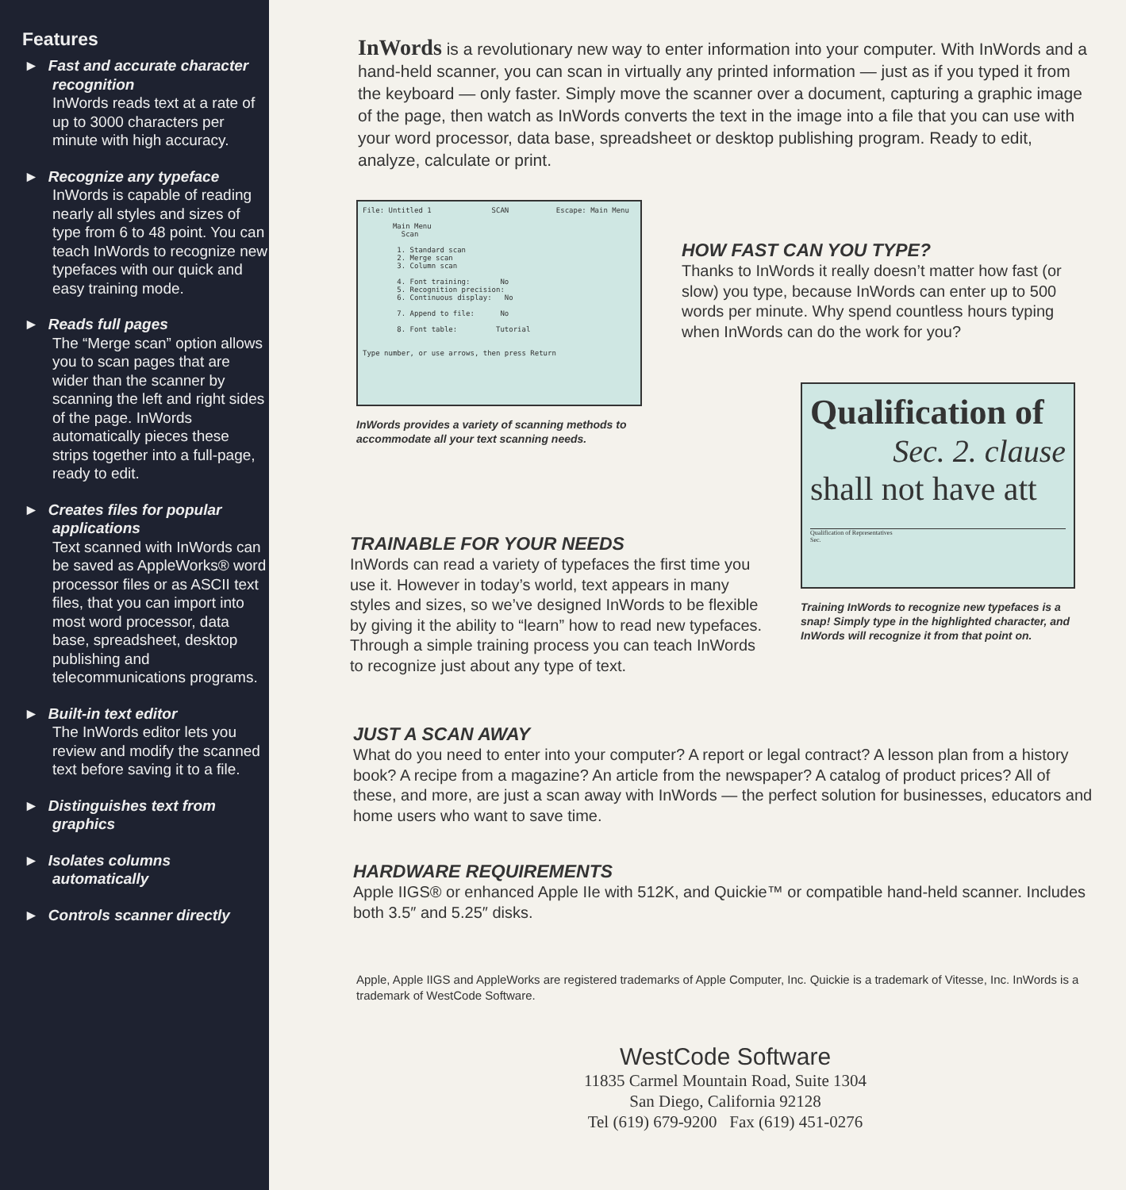Features
► Fast and accurate character recognition
InWords reads text at a rate of up to 3000 characters per minute with high accuracy.
► Recognize any typeface
InWords is capable of reading nearly all styles and sizes of type from 6 to 48 point. You can teach InWords to recognize new typefaces with our quick and easy training mode.
► Reads full pages
The “Merge scan” option allows you to scan pages that are wider than the scanner by scanning the left and right sides of the page. InWords automatically pieces these strips together into a full-page, ready to edit.
► Creates files for popular applications
Text scanned with InWords can be saved as AppleWorks® word processor files or as ASCII text files, that you can import into most word processor, data base, spreadsheet, desktop publishing and telecommunications programs.
► Built-in text editor
The InWords editor lets you review and modify the scanned text before saving it to a file.
► Distinguishes text from graphics
► Isolates columns automatically
► Controls scanner directly
InWords is a revolutionary new way to enter information into your computer. With InWords and a hand-held scanner, you can scan in virtually any printed information — just as if you typed it from the keyboard — only faster. Simply move the scanner over a document, capturing a graphic image of the page, then watch as InWords converts the text in the image into a file that you can use with your word processor, data base, spreadsheet or desktop publishing program. Ready to edit, analyze, calculate or print.
File: Untitled 1 SCAN Escape: Main Menu
Main Menu
Scan
1. Standard scan
2. Merge scan
3. Column scan
4. Font training: No
5. Recognition precision:
6. Continuous display: No
7. Append to file: No
8. Font table: Tutorial
Type number, or use arrows, then press Return
InWords provides a variety of scanning methods to accommodate all your text scanning needs.
HOW FAST CAN YOU TYPE?
Thanks to InWords it really doesn’t matter how fast (or slow) you type, because InWords can enter up to 500 words per minute. Why spend countless hours typing when InWords can do the work for you?
TRAINABLE FOR YOUR NEEDS
InWords can read a variety of typefaces the first time you use it. However in today’s world, text appears in many styles and sizes, so we’ve designed InWords to be flexible by giving it the ability to “learn” how to read new typefaces. Through a simple training process you can teach InWords to recognize just about any type of text.
Qualification of
Sec. 2. clause
shall not have att
Qualification of Representatives
Sec.
Training InWords to recognize new typefaces is a snap! Simply type in the highlighted character, and InWords will recognize it from that point on.
JUST A SCAN AWAY
What do you need to enter into your computer? A report or legal contract? A lesson plan from a history book? A recipe from a magazine? An article from the newspaper? A catalog of product prices? All of these, and more, are just a scan away with InWords — the perfect solution for businesses, educators and home users who want to save time.
HARDWARE REQUIREMENTS
Apple IIGS® or enhanced Apple IIe with 512K, and Quickie™ or compatible hand-held scanner. Includes both 3.5″ and 5.25″ disks.
Apple, Apple IIGS and AppleWorks are registered trademarks of Apple Computer, Inc. Quickie is a trademark of Vitesse, Inc. InWords is a trademark of WestCode Software.
WestCode Software
11835 Carmel Mountain Road, Suite 1304
San Diego, California 92128
Tel (619) 679-9200 Fax (619) 451-0276